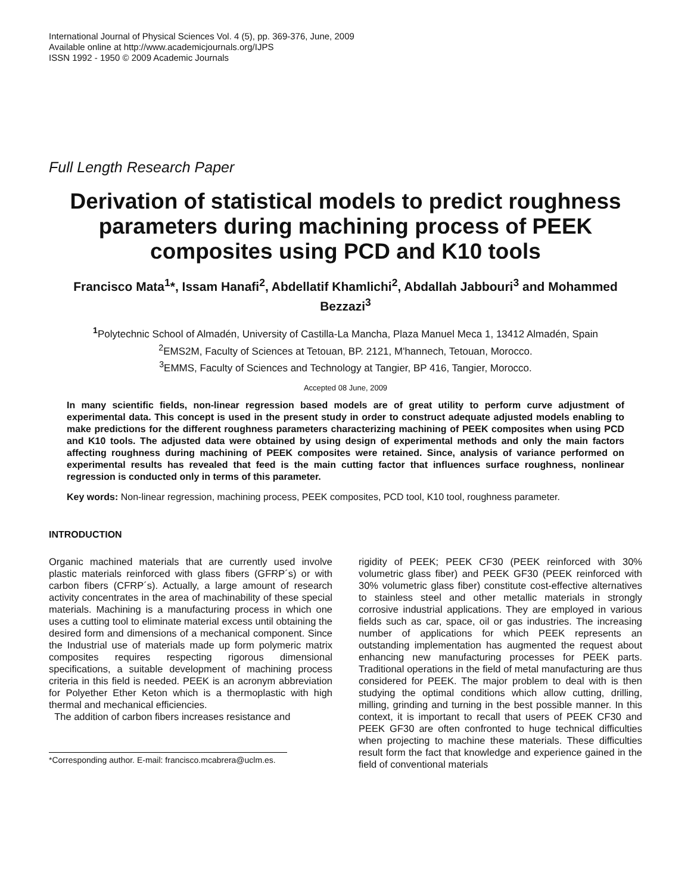International Journal of Physical Sciences Vol. 4 (5), pp. 369-376, June, 2009
Available online at http://www.academicjournals.org/IJPS
ISSN 1992 - 1950 © 2009 Academic Journals
Full Length Research Paper
Derivation of statistical models to predict roughness parameters during machining process of PEEK composites using PCD and K10 tools
Francisco Mata<sup>1</sup>*, Issam Hanafi<sup>2</sup>, Abdellatif Khamlichi<sup>2</sup>, Abdallah Jabbouri<sup>3</sup> and Mohammed Bezzazi<sup>3</sup>
<sup>1</sup> Polytechnic School of Almadén, University of Castilla-La Mancha, Plaza Manuel Meca 1, 13412 Almadén, Spain
<sup>2</sup> EMS2M, Faculty of Sciences at Tetouan, BP. 2121, M'hannech, Tetouan, Morocco.
<sup>3</sup> EMMS, Faculty of Sciences and Technology at Tangier, BP 416, Tangier, Morocco.
Accepted 08 June, 2009
In many scientific fields, non-linear regression based models are of great utility to perform curve adjustment of experimental data. This concept is used in the present study in order to construct adequate adjusted models enabling to make predictions for the different roughness parameters characterizing machining of PEEK composites when using PCD and K10 tools. The adjusted data were obtained by using design of experimental methods and only the main factors affecting roughness during machining of PEEK composites were retained. Since, analysis of variance performed on experimental results has revealed that feed is the main cutting factor that influences surface roughness, nonlinear regression is conducted only in terms of this parameter.
Key words: Non-linear regression, machining process, PEEK composites, PCD tool, K10 tool, roughness parameter.
INTRODUCTION
Organic machined materials that are currently used involve plastic materials reinforced with glass fibers (GFRP´s) or with carbon fibers (CFRP´s). Actually, a large amount of research activity concentrates in the area of machinability of these special materials. Machining is a manufacturing process in which one uses a cutting tool to eliminate material excess until obtaining the desired form and dimensions of a mechanical component. Since the Industrial use of materials made up form polymeric matrix composites requires respecting rigorous dimensional specifications, a suitable development of machining process criteria in this field is needed. PEEK is an acronym abbreviation for Polyether Ether Keton which is a thermoplastic with high thermal and mechanical efficiencies.
The addition of carbon fibers increases resistance and
*Corresponding author. E-mail: francisco.mcabrera@uclm.es.
rigidity of PEEK; PEEK CF30 (PEEK reinforced with 30% volumetric glass fiber) and PEEK GF30 (PEEK reinforced with 30% volumetric glass fiber) constitute cost-effective alternatives to stainless steel and other metallic materials in strongly corrosive industrial applications. They are employed in various fields such as car, space, oil or gas industries. The increasing number of applications for which PEEK represents an outstanding implementation has augmented the request about enhancing new manufacturing processes for PEEK parts. Traditional operations in the field of metal manufacturing are thus considered for PEEK. The major problem to deal with is then studying the optimal conditions which allow cutting, drilling, milling, grinding and turning in the best possible manner. In this context, it is important to recall that users of PEEK CF30 and PEEK GF30 are often confronted to huge technical difficulties when projecting to machine these materials. These difficulties result form the fact that knowledge and experience gained in the field of conventional materials